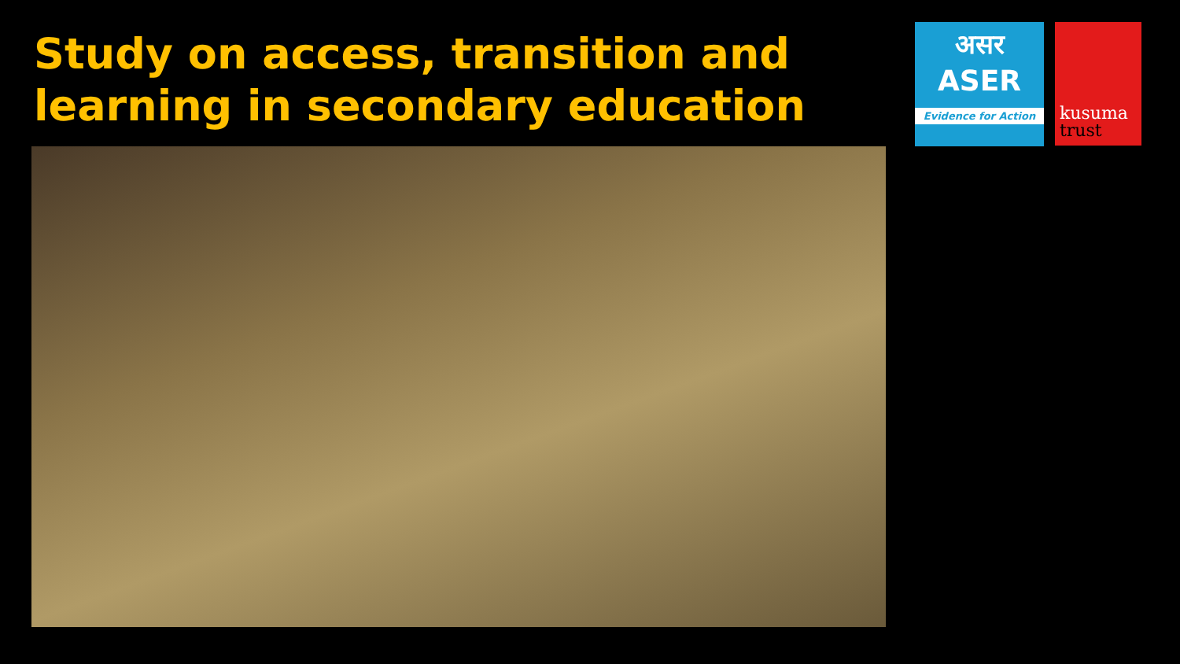Study on access, transition and
learning in secondary education
असर
ASER
Evidence for Action
kusuma
trust